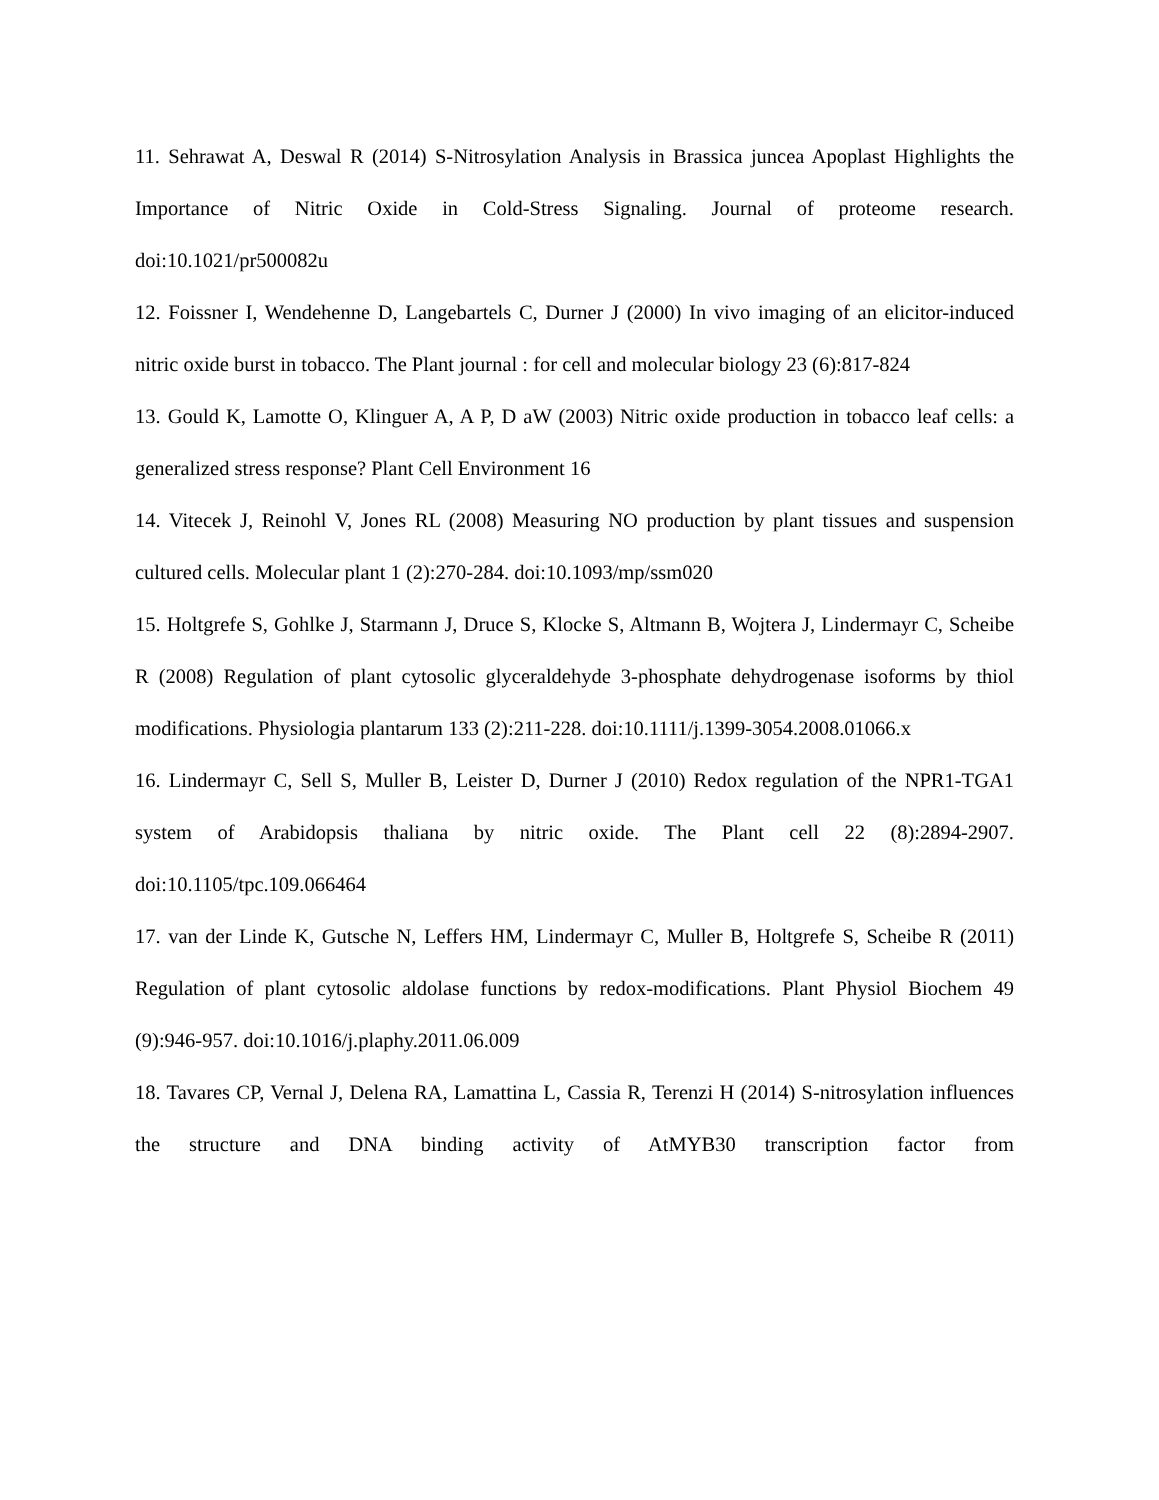11. Sehrawat A, Deswal R (2014) S-Nitrosylation Analysis in Brassica juncea Apoplast Highlights the Importance of Nitric Oxide in Cold-Stress Signaling. Journal of proteome research. doi:10.1021/pr500082u
12. Foissner I, Wendehenne D, Langebartels C, Durner J (2000) In vivo imaging of an elicitor-induced nitric oxide burst in tobacco. The Plant journal : for cell and molecular biology 23 (6):817-824
13. Gould K, Lamotte O, Klinguer A, A P, D aW (2003) Nitric oxide production in tobacco leaf cells: a generalized stress response? Plant Cell Environment 16
14. Vitecek J, Reinohl V, Jones RL (2008) Measuring NO production by plant tissues and suspension cultured cells. Molecular plant 1 (2):270-284. doi:10.1093/mp/ssm020
15. Holtgrefe S, Gohlke J, Starmann J, Druce S, Klocke S, Altmann B, Wojtera J, Lindermayr C, Scheibe R (2008) Regulation of plant cytosolic glyceraldehyde 3-phosphate dehydrogenase isoforms by thiol modifications. Physiologia plantarum 133 (2):211-228. doi:10.1111/j.1399-3054.2008.01066.x
16. Lindermayr C, Sell S, Muller B, Leister D, Durner J (2010) Redox regulation of the NPR1-TGA1 system of Arabidopsis thaliana by nitric oxide. The Plant cell 22 (8):2894-2907. doi:10.1105/tpc.109.066464
17. van der Linde K, Gutsche N, Leffers HM, Lindermayr C, Muller B, Holtgrefe S, Scheibe R (2011) Regulation of plant cytosolic aldolase functions by redox-modifications. Plant Physiol Biochem 49 (9):946-957. doi:10.1016/j.plaphy.2011.06.009
18. Tavares CP, Vernal J, Delena RA, Lamattina L, Cassia R, Terenzi H (2014) S-nitrosylation influences the structure and DNA binding activity of AtMYB30 transcription factor from